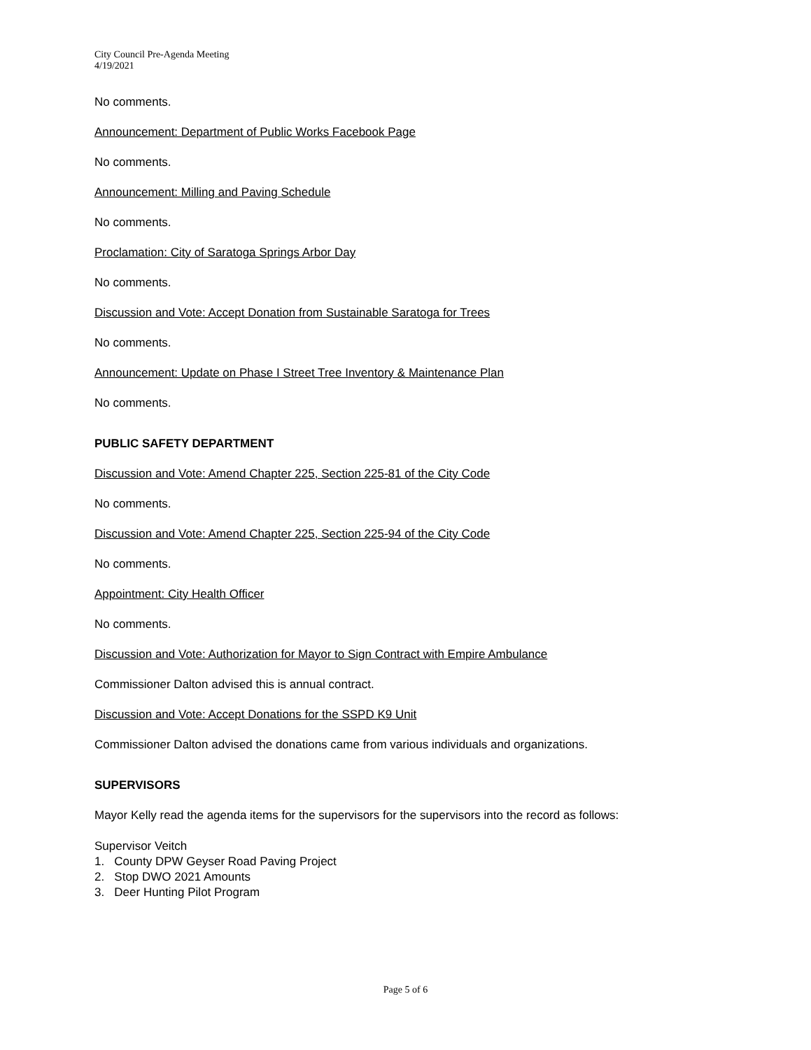City Council Pre-Agenda Meeting
4/19/2021
No comments.
Announcement: Department of Public Works Facebook Page
No comments.
Announcement: Milling and Paving Schedule
No comments.
Proclamation: City of Saratoga Springs Arbor Day
No comments.
Discussion and Vote: Accept Donation from Sustainable Saratoga for Trees
No comments.
Announcement: Update on Phase I Street Tree Inventory & Maintenance Plan
No comments.
PUBLIC SAFETY DEPARTMENT
Discussion and Vote: Amend Chapter 225, Section 225-81 of the City Code
No comments.
Discussion and Vote: Amend Chapter 225, Section 225-94 of the City Code
No comments.
Appointment: City Health Officer
No comments.
Discussion and Vote: Authorization for Mayor to Sign Contract with Empire Ambulance
Commissioner Dalton advised this is annual contract.
Discussion and Vote: Accept Donations for the SSPD K9 Unit
Commissioner Dalton advised the donations came from various individuals and organizations.
SUPERVISORS
Mayor Kelly read the agenda items for the supervisors for the supervisors into the record as follows:
Supervisor Veitch
1. County DPW Geyser Road Paving Project
2. Stop DWO 2021 Amounts
3. Deer Hunting Pilot Program
Page 5 of 6